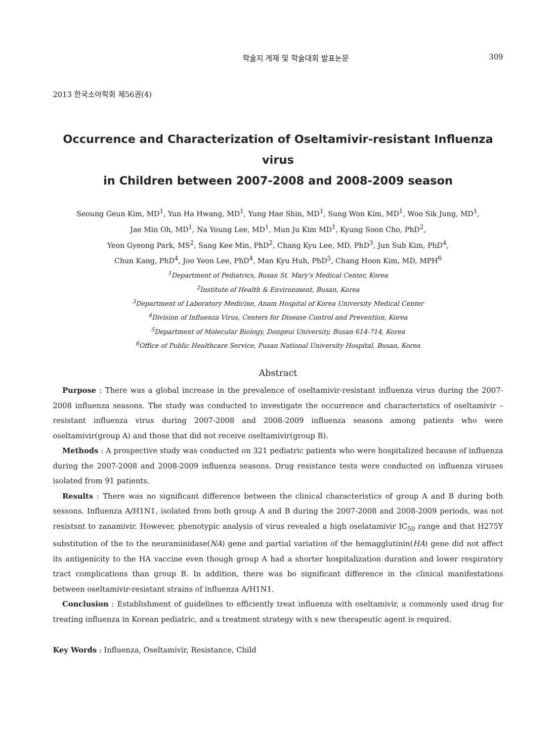학술지 게재 및 학술대회 발표논문 309
2013 한국소아학회 제56권(4)
Occurrence and Characterization of Oseltamivir-resistant Influenza virus
in Children between 2007-2008 and 2008-2009 season
Seoung Geun Kim, MD<sup>1</sup>, Yun Ha Hwang, MD<sup>1</sup>, Yung Hae Shin, MD<sup>1</sup>, Sung Won Kim, MD<sup>1</sup>, Woo Sik Jung, MD<sup>1</sup>,
Jae Min Oh, MD<sup>1</sup>, Na Young Lee, MD<sup>1</sup>, Mun Ju Kim MD<sup>1</sup>, Kyung Soon Cho, PhD<sup>2</sup>,
Yeon Gyeong Park, MS<sup>2</sup>, Sang Kee Min, PhD<sup>2</sup>, Chang Kyu Lee, MD, PhD<sup>3</sup>, Jun Sub Kim, PhD<sup>4</sup>,
Chun Kang, PhD<sup>4</sup>, Joo Yeon Lee, PhD<sup>4</sup>, Man Kyu Huh, PhD<sup>5</sup>, Chang Hoon Kim, MD, MPH<sup>6</sup>
<sup>1</sup> Department of Pediatrics, Busan St. Mary's Medical Center, Korea
<sup>2</sup> Institute of Health & Environment, Busan, Korea
<sup>3</sup> Department of Laboratory Medicine, Anam Hospital of Korea University Medical Center
<sup>4</sup> Division of Influenza Virus, Centers for Disease Control and Prevention, Korea
<sup>5</sup> Department of Molecular Biology, Dongeui University, Busan 614-714, Korea
<sup>6</sup> Office of Public Healthcare Service, Pusan National University Hospital, Busan, Korea
Abstract
Purpose : There was a global increase in the prevalence of oseltamivir-resistant influenza virus during the 2007-2008 influenza seasons. The study was conducted to investigate the occurrence and characteristics of oseltamivir – resistant influenza virus during 2007-2008 and 2008-2009 influenza seasons among patients who were oseltamivir(group A) and those that did not receive oseltamivir(group B).
Methods : A prospective study was conducted on 321 pediatric patients who were hospitalized because of influenza during the 2007-2008 and 2008-2009 influenza seasons. Drug resistance tests were conducted on influenza viruses isolated from 91 patients.
Results : There was no significant difference between the clinical characteristics of group A and B during both sessons. Influenza A/H1N1, isolated from both group A and B during the 2007-2008 and 2008-2009 periods, was not resistsnt to zanamivir. However, phenotypic analysis of virus revealed a high oselatamivir IC<sub>50</sub> range and that H275Y substitution of the to the neuraminidase(NA) gene and partial variation of the hemagglutinin(HA) gene did not affect its antigenicity to the HA vaccine even though group A had a shorter hospitalization duration and lower respiratory tract complications than group B. In addition, there was bo significant difference in the clinical manifestations between oseltamivir-resistant strains of influenza A/H1N1.
Conclusion : Establishment of guidelines to efficiently treat influenza with oseltamivir, a commonly used drug for treating influenza in Korean pediatric, and a treatment strategy with s new therapeutic agent is required.
Key Words : Influenza, Oseltamivir, Resistance, Child